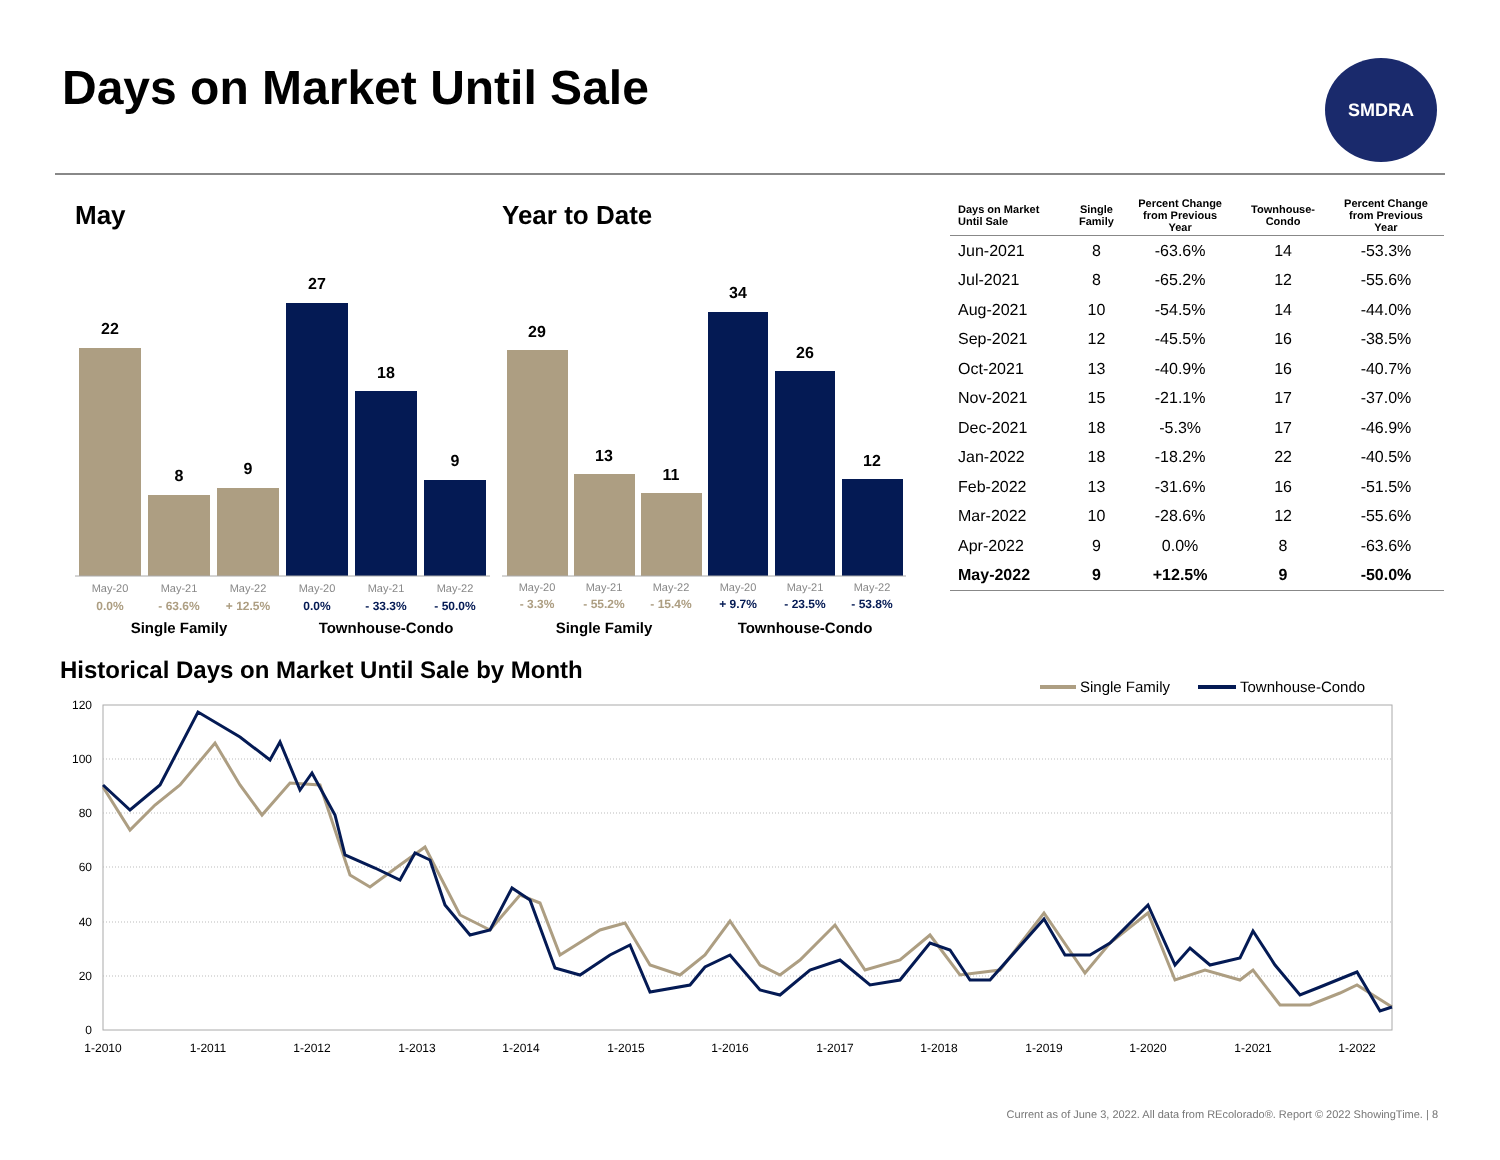Days on Market Until Sale SMDRA
May Year to Date
22
8
9
27
18
9
29
13
11
34
26
12
May-20
May-21
May-22
May-20
May-21
May-22
May-20
May-21
May-22
May-20
May-21
May-22
0.0%
- 63.6%
+ 12.5%
0.0%
- 33.3%
- 50.0%
- 3.3%
- 55.2%
- 15.4%
+ 9.7%
- 23.5%
- 53.8%
Single Family
Townhouse-Condo
Single Family
Townhouse-Condo
| Days on Market Until Sale | Single Family | Percent Change from Previous Year | Townhouse- Condo | Percent Change from Previous Year |
| --- | --- | --- | --- | --- |
| Jun-2021 | 8 | -63.6% | 14 | -53.3% |
| Jul-2021 | 8 | -65.2% | 12 | -55.6% |
| Aug-2021 | 10 | -54.5% | 14 | -44.0% |
| Sep-2021 | 12 | -45.5% | 16 | -38.5% |
| Oct-2021 | 13 | -40.9% | 16 | -40.7% |
| Nov-2021 | 15 | -21.1% | 17 | -37.0% |
| Dec-2021 | 18 | -5.3% | 17 | -46.9% |
| Jan-2022 | 18 | -18.2% | 22 | -40.5% |
| Feb-2022 | 13 | -31.6% | 16 | -51.5% |
| Mar-2022 | 10 | -28.6% | 12 | -55.6% |
| Apr-2022 | 9 | 0.0% | 8 | -63.6% |
| May-2022 | 9 | +12.5% | 9 | -50.0% |
Historical Days on Market Until Sale by Month
Single Family
Townhouse-Condo
120
100
80
60
40
20
0
1-2010
1-2011
1-2012
1-2013
1-2014
1-2015
1-2016
1-2017
1-2018
1-2019
1-2020
1-2021
1-2022
Current as of June 3, 2022. All data from REcolorado®. Report © 2022 ShowingTime. | 8